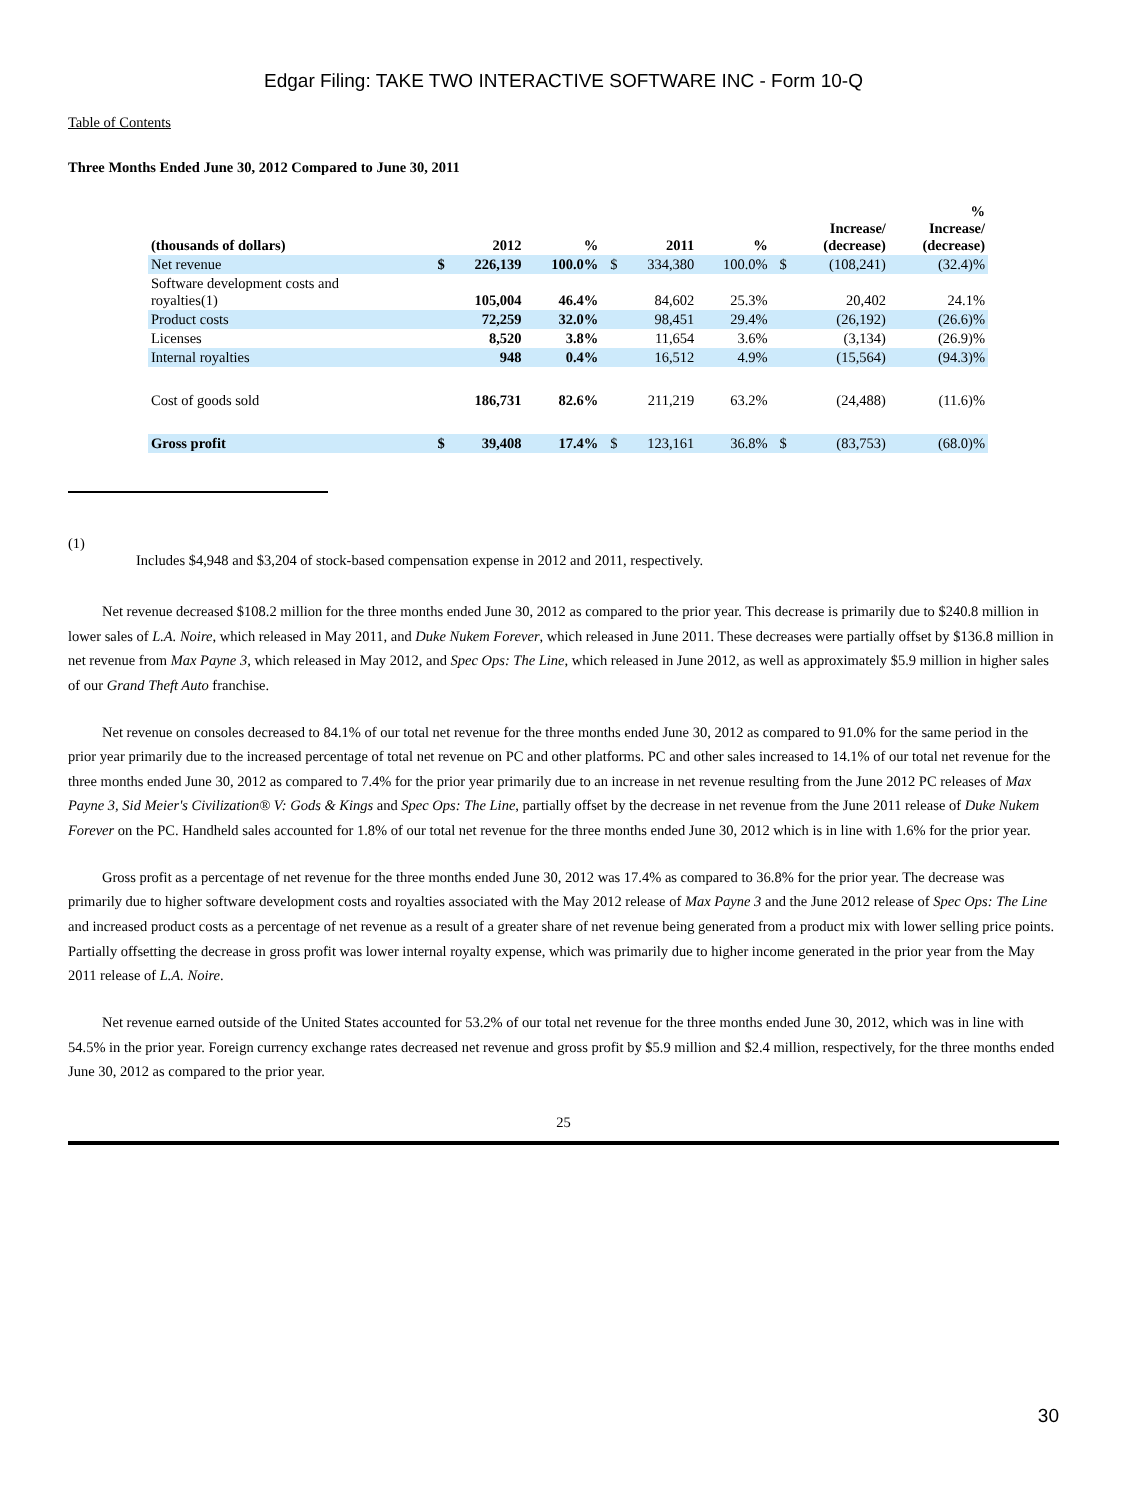Edgar Filing: TAKE TWO INTERACTIVE SOFTWARE INC - Form 10-Q
Table of Contents
Three Months Ended June 30, 2012 Compared to June 30, 2011
| (thousands of dollars) | | 2012 | % | | 2011 | % | | Increase/ (decrease) | % Increase/ (decrease) |
| --- | --- | --- | --- | --- | --- | --- | --- | --- | --- |
| Net revenue | $ | 226,139 | 100.0% | $ | 334,380 | 100.0% | $ | (108,241) | (32.4)% |
| Software development costs and royalties(1) | | 105,004 | 46.4% | | 84,602 | 25.3% | | 20,402 | 24.1% |
| Product costs | | 72,259 | 32.0% | | 98,451 | 29.4% | | (26,192) | (26.6)% |
| Licenses | | 8,520 | 3.8% | | 11,654 | 3.6% | | (3,134) | (26.9)% |
| Internal royalties | | 948 | 0.4% | | 16,512 | 4.9% | | (15,564) | (94.3)% |
| Cost of goods sold | | 186,731 | 82.6% | | 211,219 | 63.2% | | (24,488) | (11.6)% |
| Gross profit | $ | 39,408 | 17.4% | $ | 123,161 | 36.8% | $ | (83,753) | (68.0)% |
(1)
Includes $4,948 and $3,204 of stock-based compensation expense in 2012 and 2011, respectively.
Net revenue decreased $108.2 million for the three months ended June 30, 2012 as compared to the prior year. This decrease is primarily due to $240.8 million in lower sales of L.A. Noire, which released in May 2011, and Duke Nukem Forever, which released in June 2011. These decreases were partially offset by $136.8 million in net revenue from Max Payne 3, which released in May 2012, and Spec Ops: The Line, which released in June 2012, as well as approximately $5.9 million in higher sales of our Grand Theft Auto franchise.
Net revenue on consoles decreased to 84.1% of our total net revenue for the three months ended June 30, 2012 as compared to 91.0% for the same period in the prior year primarily due to the increased percentage of total net revenue on PC and other platforms. PC and other sales increased to 14.1% of our total net revenue for the three months ended June 30, 2012 as compared to 7.4% for the prior year primarily due to an increase in net revenue resulting from the June 2012 PC releases of Max Payne 3, Sid Meier's Civilization® V: Gods & Kings and Spec Ops: The Line, partially offset by the decrease in net revenue from the June 2011 release of Duke Nukem Forever on the PC. Handheld sales accounted for 1.8% of our total net revenue for the three months ended June 30, 2012 which is in line with 1.6% for the prior year.
Gross profit as a percentage of net revenue for the three months ended June 30, 2012 was 17.4% as compared to 36.8% for the prior year. The decrease was primarily due to higher software development costs and royalties associated with the May 2012 release of Max Payne 3 and the June 2012 release of Spec Ops: The Line and increased product costs as a percentage of net revenue as a result of a greater share of net revenue being generated from a product mix with lower selling price points. Partially offsetting the decrease in gross profit was lower internal royalty expense, which was primarily due to higher income generated in the prior year from the May 2011 release of L.A. Noire.
Net revenue earned outside of the United States accounted for 53.2% of our total net revenue for the three months ended June 30, 2012, which was in line with 54.5% in the prior year. Foreign currency exchange rates decreased net revenue and gross profit by $5.9 million and $2.4 million, respectively, for the three months ended June 30, 2012 as compared to the prior year.
25
30